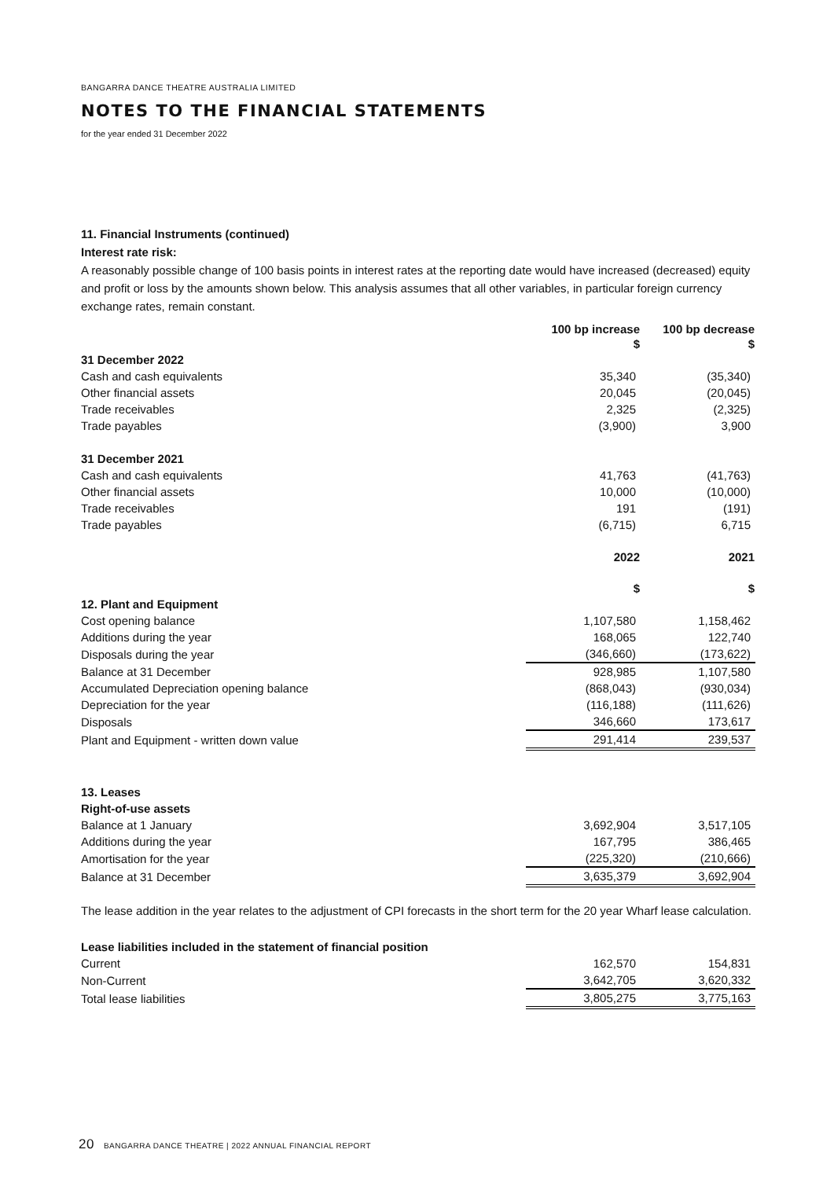BANGARRA DANCE THEATRE AUSTRALIA LIMITED
NOTES TO THE FINANCIAL STATEMENTS
for the year ended 31 December 2022
11. Financial Instruments (continued)
Interest rate risk:
A reasonably possible change of 100 basis points in interest rates at the reporting date would have increased (decreased) equity and profit or loss by the amounts shown below. This analysis assumes that all other variables, in particular foreign currency exchange rates, remain constant.
| | 100 bp increase | 100 bp decrease |
| --- | --- | --- |
| | $ | $ |
| 31 December 2022 | | |
| Cash and cash equivalents | 35,340 | (35,340) |
| Other financial assets | 20,045 | (20,045) |
| Trade receivables | 2,325 | (2,325) |
| Trade payables | (3,900) | 3,900 |
| 31 December 2021 | | |
| Cash and cash equivalents | 41,763 | (41,763) |
| Other financial assets | 10,000 | (10,000) |
| Trade receivables | 191 | (191) |
| Trade payables | (6,715) | 6,715 |
| | 2022 | 2021 |
| | $ | $ |
| 12. Plant and Equipment | | |
| Cost opening balance | 1,107,580 | 1,158,462 |
| Additions during the year | 168,065 | 122,740 |
| Disposals during the year | (346,660) | (173,622) |
| Balance at 31 December | 928,985 | 1,107,580 |
| Accumulated Depreciation opening balance | (868,043) | (930,034) |
| Depreciation for the year | (116,188) | (111,626) |
| Disposals | 346,660 | 173,617 |
| Plant and Equipment - written down value | 291,414 | 239,537 |
| 13. Leases | | |
| Right-of-use assets | | |
| Balance at 1 January | 3,692,904 | 3,517,105 |
| Additions during the year | 167,795 | 386,465 |
| Amortisation for the year | (225,320) | (210,666) |
| Balance at 31 December | 3,635,379 | 3,692,904 |
The lease addition in the year relates to the adjustment of CPI forecasts in the short term for the 20 year Wharf lease calculation.
| Lease liabilities included in the statement of financial position | | |
| Current | 162,570 | 154,831 |
| Non-Current | 3,642,705 | 3,620,332 |
| Total lease liabilities | 3,805,275 | 3,775,163 |
20 BANGARRA DANCE THEATRE | 2022 ANNUAL FINANCIAL REPORT